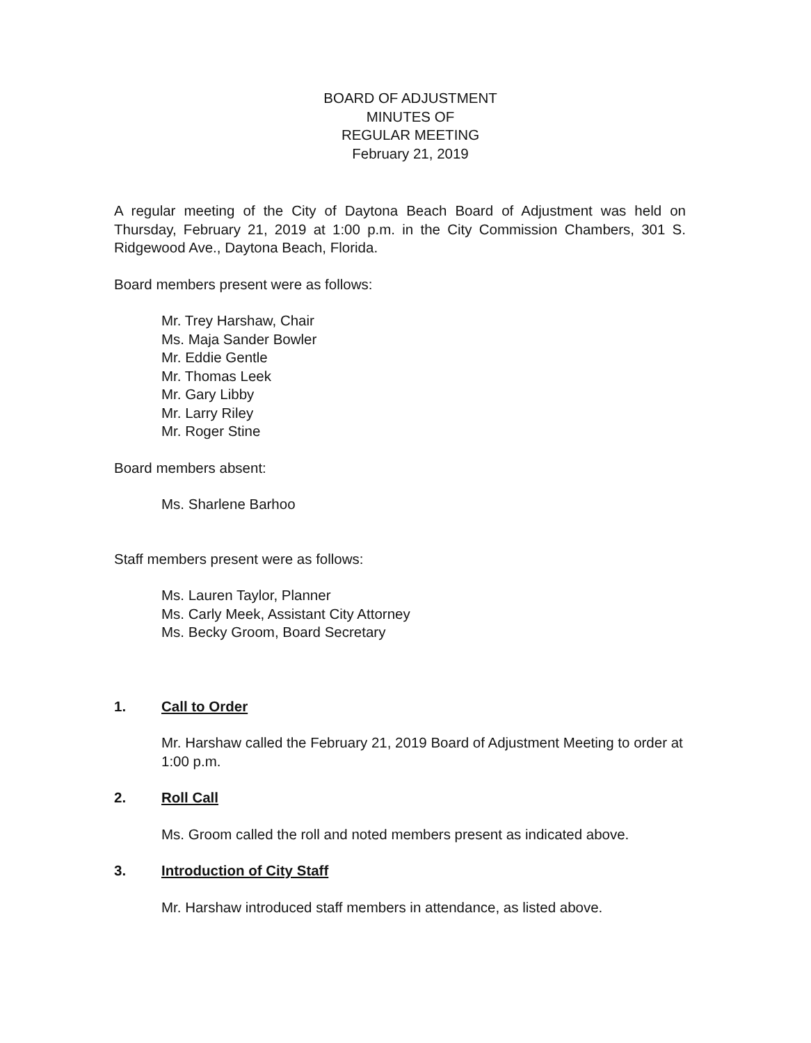BOARD OF ADJUSTMENT
MINUTES OF
REGULAR MEETING
February 21, 2019
A regular meeting of the City of Daytona Beach Board of Adjustment was held on Thursday, February 21, 2019 at 1:00 p.m. in the City Commission Chambers, 301 S. Ridgewood Ave., Daytona Beach, Florida.
Board members present were as follows:
Mr. Trey Harshaw, Chair
Ms. Maja Sander Bowler
Mr. Eddie Gentle
Mr. Thomas Leek
Mr. Gary Libby
Mr. Larry Riley
Mr. Roger Stine
Board members absent:
Ms. Sharlene Barhoo
Staff members present were as follows:
Ms. Lauren Taylor, Planner
Ms. Carly Meek, Assistant City Attorney
Ms. Becky Groom, Board Secretary
1. Call to Order
Mr. Harshaw called the February 21, 2019 Board of Adjustment Meeting to order at 1:00 p.m.
2. Roll Call
Ms. Groom called the roll and noted members present as indicated above.
3. Introduction of City Staff
Mr. Harshaw introduced staff members in attendance, as listed above.